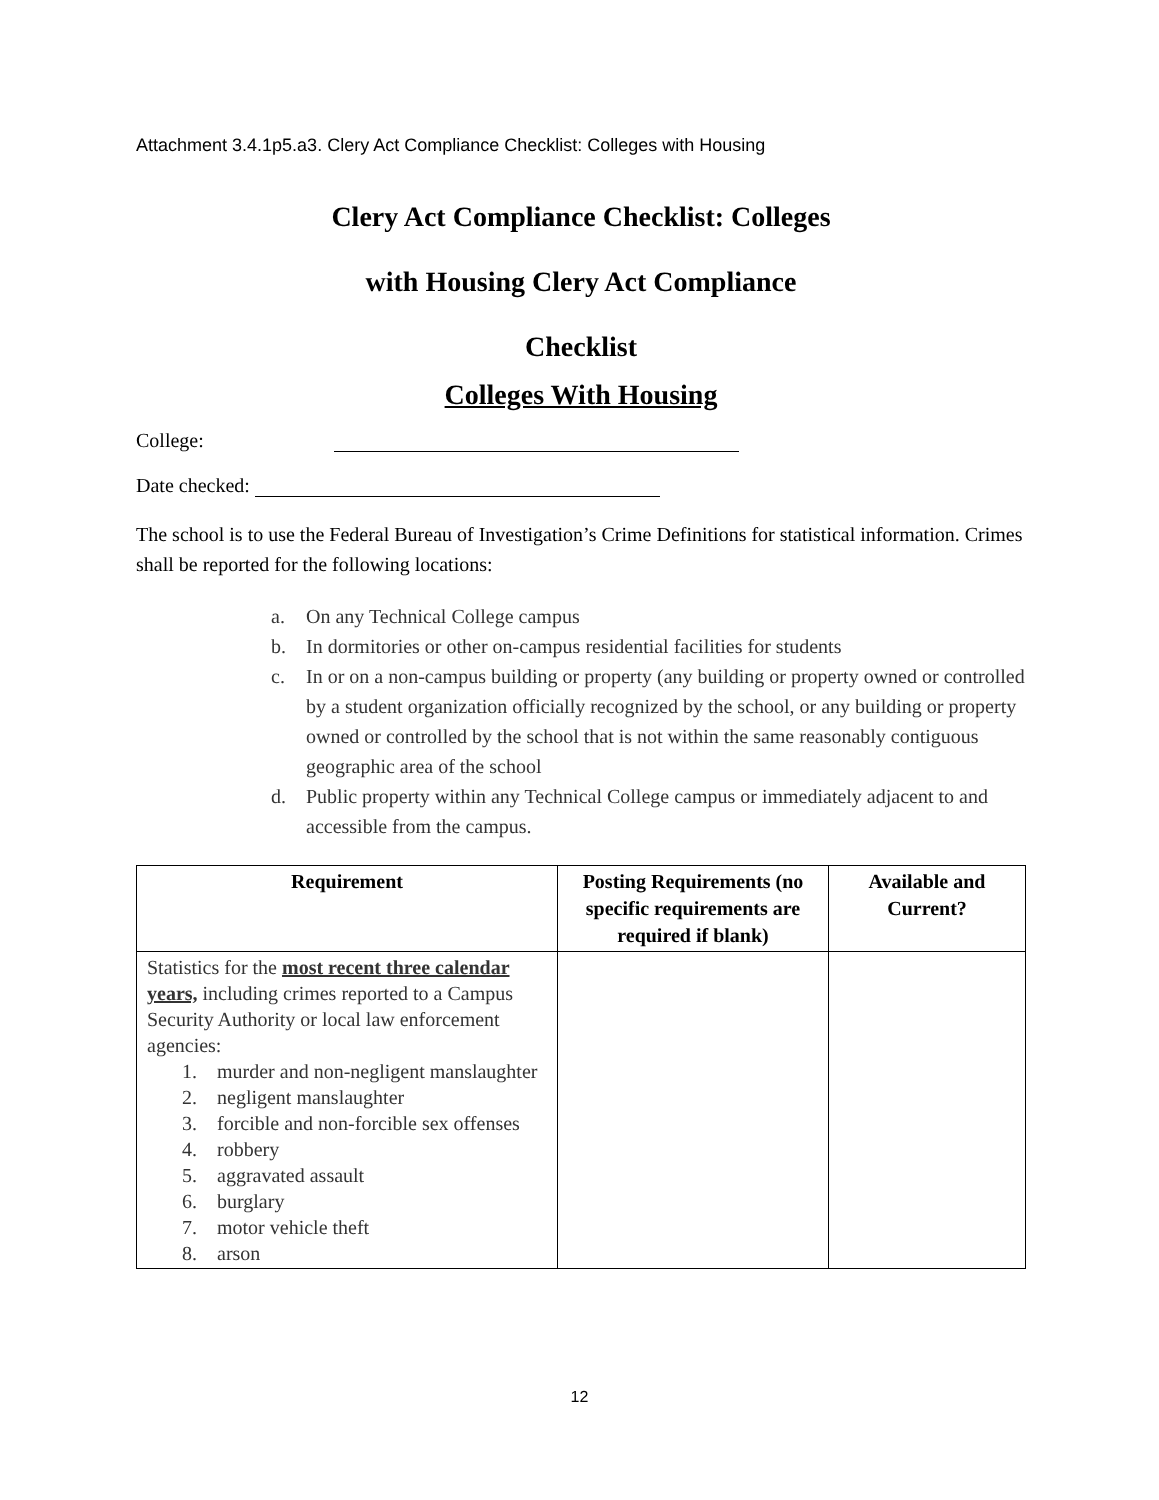Attachment 3.4.1p5.a3. Clery Act Compliance Checklist: Colleges with Housing
Clery Act Compliance Checklist: Colleges
with Housing Clery Act Compliance
Checklist
Colleges With Housing
College:
Date checked:
The school is to use the Federal Bureau of Investigation’s Crime Definitions for statistical information. Crimes shall be reported for the following locations:
a. On any Technical College campus
b. In dormitories or other on-campus residential facilities for students
c. In or on a non-campus building or property (any building or property owned or controlled by a student organization officially recognized by the school, or any building or property owned or controlled by the school that is not within the same reasonably contiguous geographic area of the school
d. Public property within any Technical College campus or immediately adjacent to and accessible from the campus.
| Requirement | Posting Requirements (no specific requirements are required if blank) | Available and Current? |
| --- | --- | --- |
| Statistics for the most recent three calendar years, including crimes reported to a Campus Security Authority or local law enforcement agencies: 1. murder and non-negligent manslaughter 2. negligent manslaughter 3. forcible and non-forcible sex offenses 4. robbery 5. aggravated assault 6. burglary 7. motor vehicle theft 8. arson | | |
12